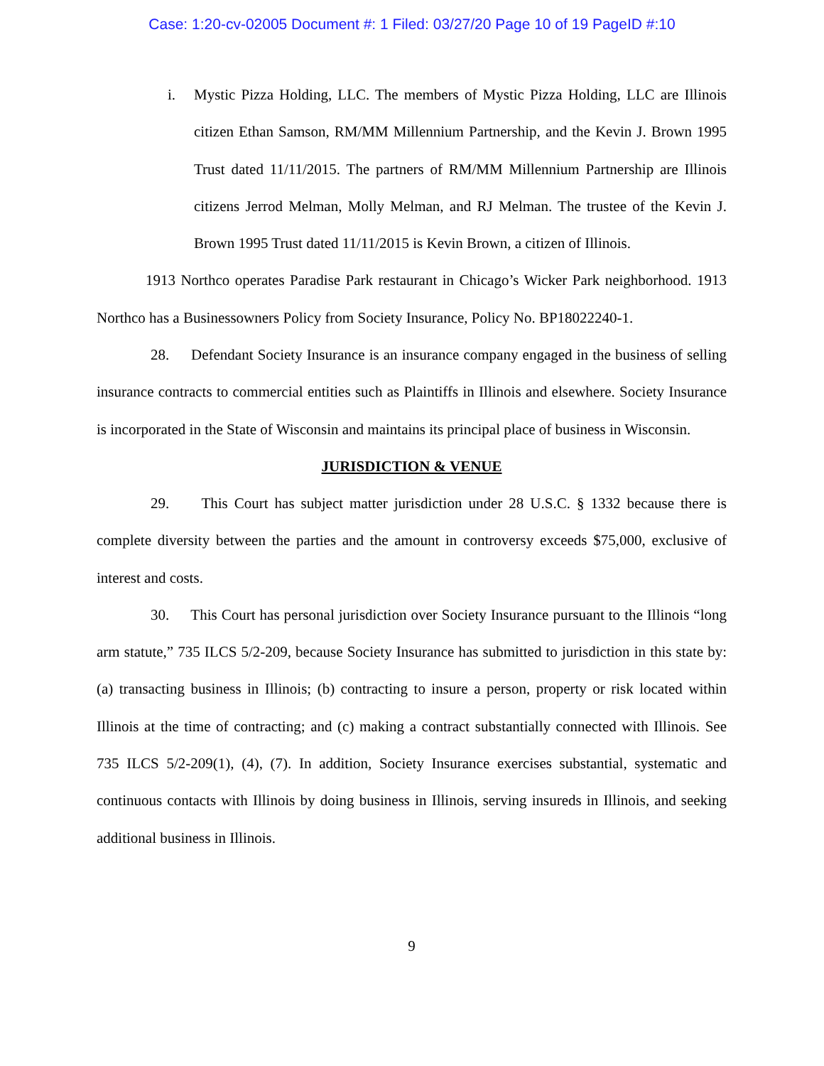Case: 1:20-cv-02005 Document #: 1 Filed: 03/27/20 Page 10 of 19 PageID #:10
i. Mystic Pizza Holding, LLC. The members of Mystic Pizza Holding, LLC are Illinois citizen Ethan Samson, RM/MM Millennium Partnership, and the Kevin J. Brown 1995 Trust dated 11/11/2015. The partners of RM/MM Millennium Partnership are Illinois citizens Jerrod Melman, Molly Melman, and RJ Melman. The trustee of the Kevin J. Brown 1995 Trust dated 11/11/2015 is Kevin Brown, a citizen of Illinois.
1913 Northco operates Paradise Park restaurant in Chicago’s Wicker Park neighborhood. 1913 Northco has a Businessowners Policy from Society Insurance, Policy No. BP18022240-1.
28. Defendant Society Insurance is an insurance company engaged in the business of selling insurance contracts to commercial entities such as Plaintiffs in Illinois and elsewhere. Society Insurance is incorporated in the State of Wisconsin and maintains its principal place of business in Wisconsin.
JURISDICTION & VENUE
29. This Court has subject matter jurisdiction under 28 U.S.C. § 1332 because there is complete diversity between the parties and the amount in controversy exceeds $75,000, exclusive of interest and costs.
30. This Court has personal jurisdiction over Society Insurance pursuant to the Illinois “long arm statute,” 735 ILCS 5/2-209, because Society Insurance has submitted to jurisdiction in this state by: (a) transacting business in Illinois; (b) contracting to insure a person, property or risk located within Illinois at the time of contracting; and (c) making a contract substantially connected with Illinois. See 735 ILCS 5/2-209(1), (4), (7). In addition, Society Insurance exercises substantial, systematic and continuous contacts with Illinois by doing business in Illinois, serving insureds in Illinois, and seeking additional business in Illinois.
9